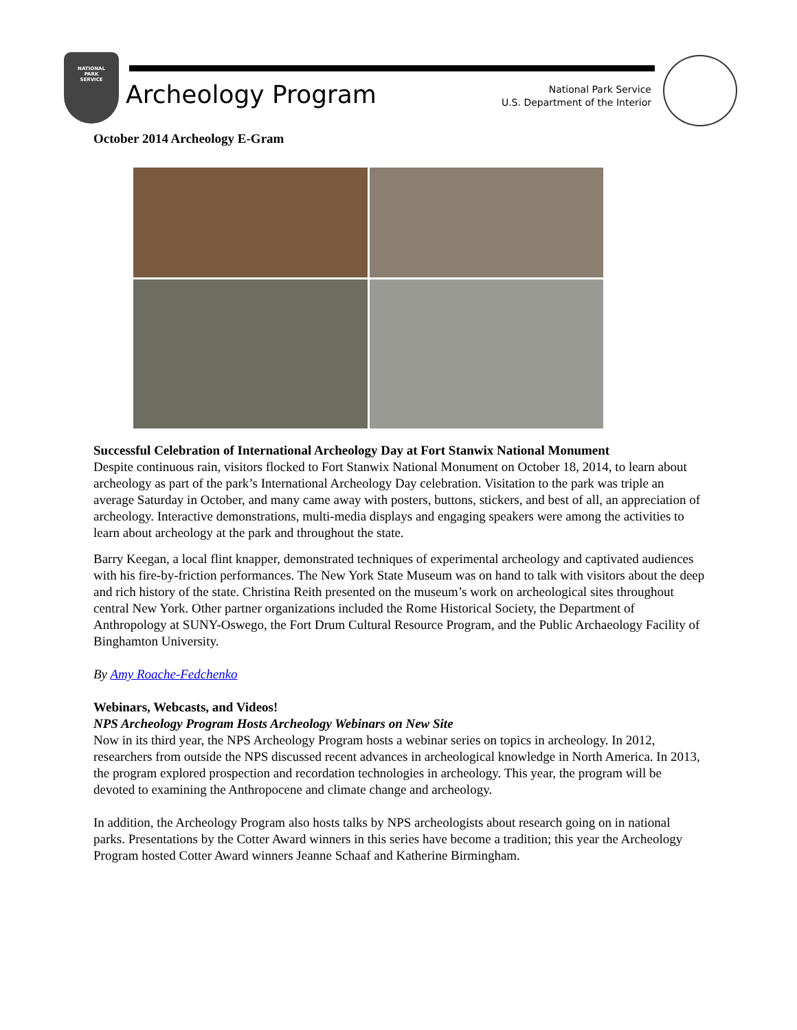NATIONAL
PARK
SERVICE
Archeology Program
National Park Service
U.S. Department of the Interior
October 2014 Archeology E-Gram
Successful Celebration of International Archeology Day at Fort Stanwix National Monument
Despite continuous rain, visitors flocked to Fort Stanwix National Monument on October 18, 2014, to learn about archeology as part of the park’s International Archeology Day celebration. Visitation to the park was triple an average Saturday in October, and many came away with posters, buttons, stickers, and best of all, an appreciation of archeology. Interactive demonstrations, multi-media displays and engaging speakers were among the activities to learn about archeology at the park and throughout the state.
Barry Keegan, a local flint knapper, demonstrated techniques of experimental archeology and captivated audiences with his fire-by-friction performances. The New York State Museum was on hand to talk with visitors about the deep and rich history of the state. Christina Reith presented on the museum’s work on archeological sites throughout central New York. Other partner organizations included the Rome Historical Society, the Department of Anthropology at SUNY-Oswego, the Fort Drum Cultural Resource Program, and the Public Archaeology Facility of Binghamton University.
By Amy Roache-Fedchenko
Webinars, Webcasts, and Videos!
NPS Archeology Program Hosts Archeology Webinars on New Site
Now in its third year, the NPS Archeology Program hosts a webinar series on topics in archeology. In 2012, researchers from outside the NPS discussed recent advances in archeological knowledge in North America. In 2013, the program explored prospection and recordation technologies in archeology. This year, the program will be devoted to examining the Anthropocene and climate change and archeology.
In addition, the Archeology Program also hosts talks by NPS archeologists about research going on in national parks. Presentations by the Cotter Award winners in this series have become a tradition; this year the Archeology Program hosted Cotter Award winners Jeanne Schaaf and Katherine Birmingham.